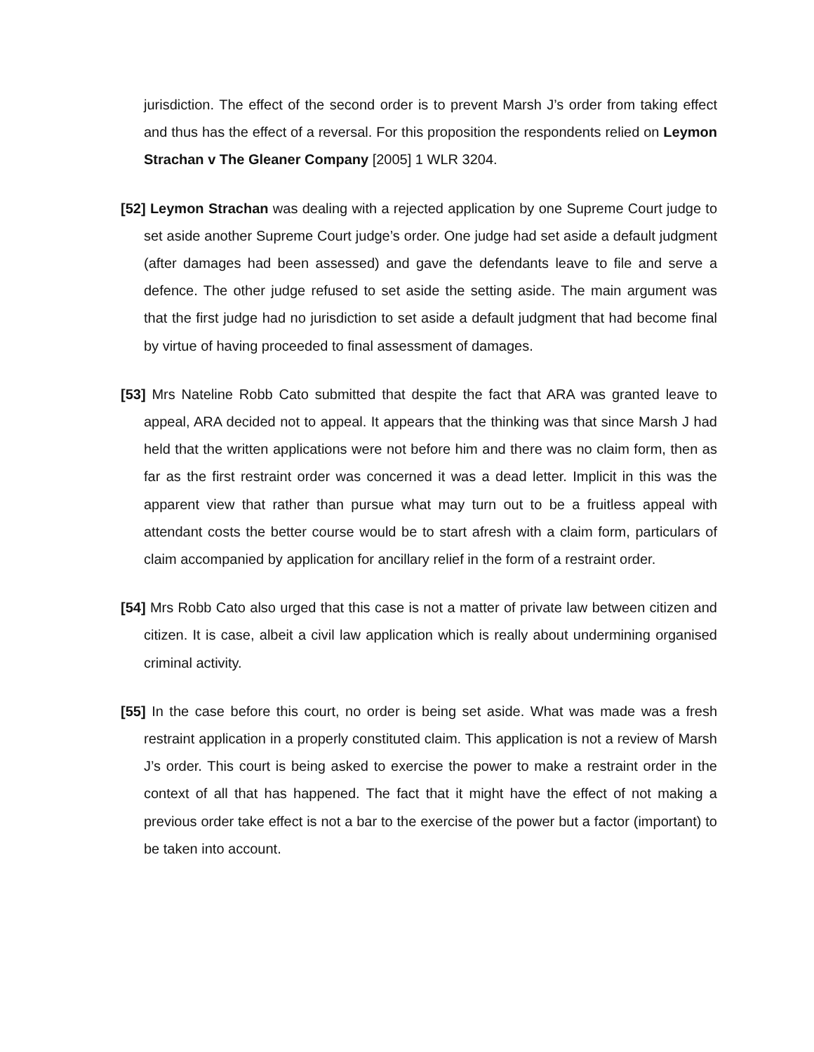jurisdiction. The effect of the second order is to prevent Marsh J’s order from taking effect and thus has the effect of a reversal. For this proposition the respondents relied on Leymon Strachan v The Gleaner Company [2005] 1 WLR 3204.
[52] Leymon Strachan was dealing with a rejected application by one Supreme Court judge to set aside another Supreme Court judge’s order. One judge had set aside a default judgment (after damages had been assessed) and gave the defendants leave to file and serve a defence. The other judge refused to set aside the setting aside. The main argument was that the first judge had no jurisdiction to set aside a default judgment that had become final by virtue of having proceeded to final assessment of damages.
[53] Mrs Nateline Robb Cato submitted that despite the fact that ARA was granted leave to appeal, ARA decided not to appeal. It appears that the thinking was that since Marsh J had held that the written applications were not before him and there was no claim form, then as far as the first restraint order was concerned it was a dead letter. Implicit in this was the apparent view that rather than pursue what may turn out to be a fruitless appeal with attendant costs the better course would be to start afresh with a claim form, particulars of claim accompanied by application for ancillary relief in the form of a restraint order.
[54] Mrs Robb Cato also urged that this case is not a matter of private law between citizen and citizen. It is case, albeit a civil law application which is really about undermining organised criminal activity.
[55] In the case before this court, no order is being set aside. What was made was a fresh restraint application in a properly constituted claim. This application is not a review of Marsh J’s order. This court is being asked to exercise the power to make a restraint order in the context of all that has happened. The fact that it might have the effect of not making a previous order take effect is not a bar to the exercise of the power but a factor (important) to be taken into account.